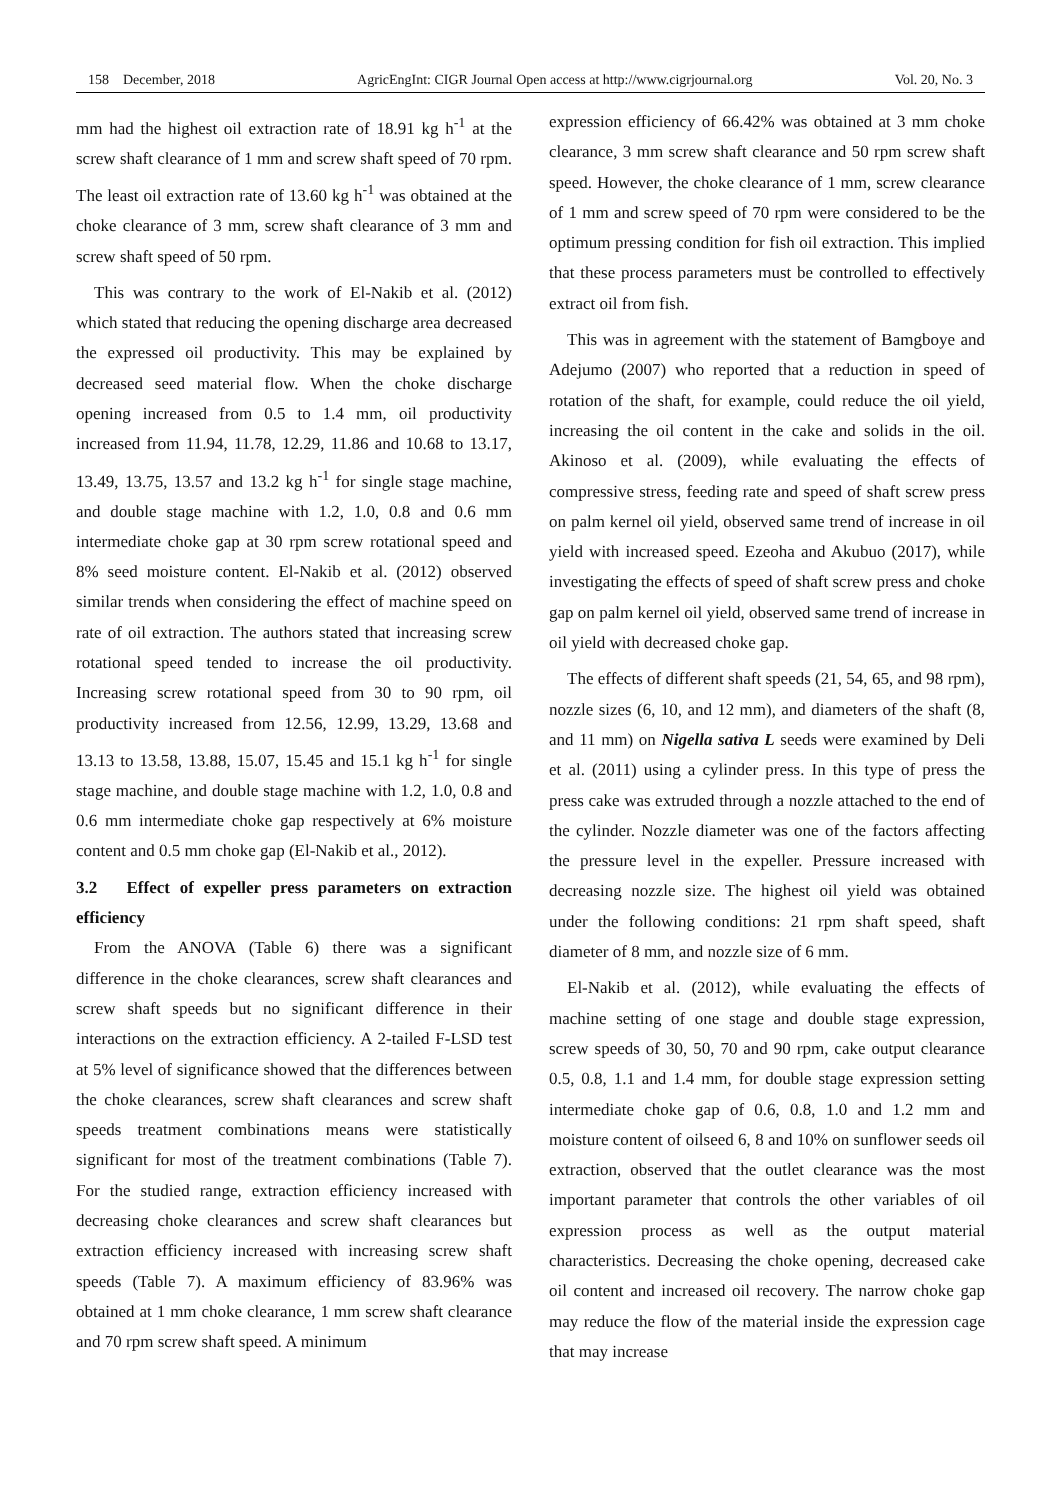158 December, 2018 AgricEngInt: CIGR Journal Open access at http://www.cigrjournal.org Vol. 20, No. 3
mm had the highest oil extraction rate of 18.91 kg h<sup>-1</sup> at the screw shaft clearance of 1 mm and screw shaft speed of 70 rpm. The least oil extraction rate of 13.60 kg h<sup>-1</sup> was obtained at the choke clearance of 3 mm, screw shaft clearance of 3 mm and screw shaft speed of 50 rpm.
This was contrary to the work of El-Nakib et al. (2012) which stated that reducing the opening discharge area decreased the expressed oil productivity. This may be explained by decreased seed material flow. When the choke discharge opening increased from 0.5 to 1.4 mm, oil productivity increased from 11.94, 11.78, 12.29, 11.86 and 10.68 to 13.17, 13.49, 13.75, 13.57 and 13.2 kg h<sup>-1</sup> for single stage machine, and double stage machine with 1.2, 1.0, 0.8 and 0.6 mm intermediate choke gap at 30 rpm screw rotational speed and 8% seed moisture content. El-Nakib et al. (2012) observed similar trends when considering the effect of machine speed on rate of oil extraction. The authors stated that increasing screw rotational speed tended to increase the oil productivity. Increasing screw rotational speed from 30 to 90 rpm, oil productivity increased from 12.56, 12.99, 13.29, 13.68 and 13.13 to 13.58, 13.88, 15.07, 15.45 and 15.1 kg h<sup>-1</sup> for single stage machine, and double stage machine with 1.2, 1.0, 0.8 and 0.6 mm intermediate choke gap respectively at 6% moisture content and 0.5 mm choke gap (El-Nakib et al., 2012).
3.2 Effect of expeller press parameters on extraction efficiency
From the ANOVA (Table 6) there was a significant difference in the choke clearances, screw shaft clearances and screw shaft speeds but no significant difference in their interactions on the extraction efficiency. A 2-tailed F-LSD test at 5% level of significance showed that the differences between the choke clearances, screw shaft clearances and screw shaft speeds treatment combinations means were statistically significant for most of the treatment combinations (Table 7). For the studied range, extraction efficiency increased with decreasing choke clearances and screw shaft clearances but extraction efficiency increased with increasing screw shaft speeds (Table 7). A maximum efficiency of 83.96% was obtained at 1 mm choke clearance, 1 mm screw shaft clearance and 70 rpm screw shaft speed. A minimum
expression efficiency of 66.42% was obtained at 3 mm choke clearance, 3 mm screw shaft clearance and 50 rpm screw shaft speed. However, the choke clearance of 1 mm, screw clearance of 1 mm and screw speed of 70 rpm were considered to be the optimum pressing condition for fish oil extraction. This implied that these process parameters must be controlled to effectively extract oil from fish.
This was in agreement with the statement of Bamgboye and Adejumo (2007) who reported that a reduction in speed of rotation of the shaft, for example, could reduce the oil yield, increasing the oil content in the cake and solids in the oil. Akinoso et al. (2009), while evaluating the effects of compressive stress, feeding rate and speed of shaft screw press on palm kernel oil yield, observed same trend of increase in oil yield with increased speed. Ezeoha and Akubuo (2017), while investigating the effects of speed of shaft screw press and choke gap on palm kernel oil yield, observed same trend of increase in oil yield with decreased choke gap.
The effects of different shaft speeds (21, 54, 65, and 98 rpm), nozzle sizes (6, 10, and 12 mm), and diameters of the shaft (8, and 11 mm) on Nigella sativa L seeds were examined by Deli et al. (2011) using a cylinder press. In this type of press the press cake was extruded through a nozzle attached to the end of the cylinder. Nozzle diameter was one of the factors affecting the pressure level in the expeller. Pressure increased with decreasing nozzle size. The highest oil yield was obtained under the following conditions: 21 rpm shaft speed, shaft diameter of 8 mm, and nozzle size of 6 mm.
El-Nakib et al. (2012), while evaluating the effects of machine setting of one stage and double stage expression, screw speeds of 30, 50, 70 and 90 rpm, cake output clearance 0.5, 0.8, 1.1 and 1.4 mm, for double stage expression setting intermediate choke gap of 0.6, 0.8, 1.0 and 1.2 mm and moisture content of oilseed 6, 8 and 10% on sunflower seeds oil extraction, observed that the outlet clearance was the most important parameter that controls the other variables of oil expression process as well as the output material characteristics. Decreasing the choke opening, decreased cake oil content and increased oil recovery. The narrow choke gap may reduce the flow of the material inside the expression cage that may increase